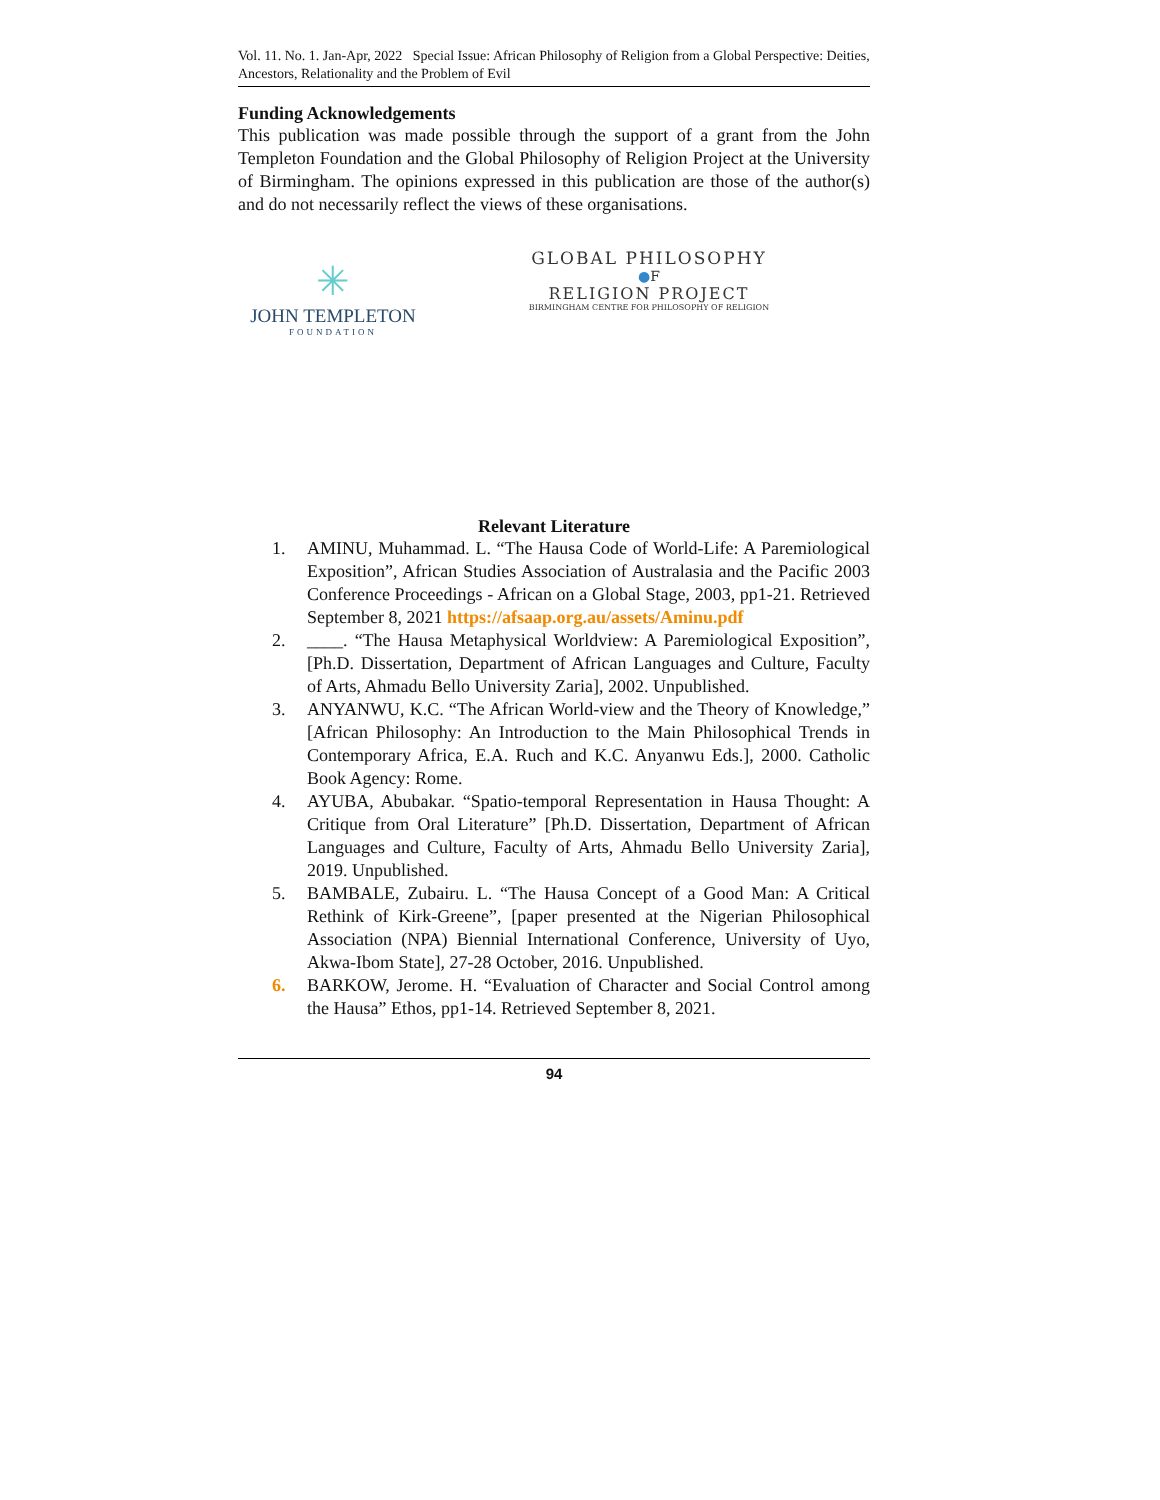Vol. 11. No. 1. Jan-Apr, 2022 Special Issue: African Philosophy of Religion from a Global Perspective: Deities, Ancestors, Relationality and the Problem of Evil
Funding Acknowledgements
This publication was made possible through the support of a grant from the John Templeton Foundation and the Global Philosophy of Religion Project at the University of Birmingham. The opinions expressed in this publication are those of the author(s) and do not necessarily reflect the views of these organisations.
✳
JOHN TEMPLETON
FOUNDATION
GLOBAL PHILOSOPHY
●F
RELIGION PROJECT
BIRMINGHAM CENTRE FOR PHILOSOPHY OF RELIGION
Relevant Literature
1. AMINU, Muhammad. L. “The Hausa Code of World-Life: A Paremiological Exposition”, African Studies Association of Australasia and the Pacific 2003 Conference Proceedings - African on a Global Stage, 2003, pp1-21. Retrieved September 8, 2021 https://afsaap.org.au/assets/Aminu.pdf
2. ____. “The Hausa Metaphysical Worldview: A Paremiological Exposition”, [Ph.D. Dissertation, Department of African Languages and Culture, Faculty of Arts, Ahmadu Bello University Zaria], 2002. Unpublished.
3. ANYANWU, K.C. “The African World-view and the Theory of Knowledge,” [African Philosophy: An Introduction to the Main Philosophical Trends in Contemporary Africa, E.A. Ruch and K.C. Anyanwu Eds.], 2000. Catholic Book Agency: Rome.
4. AYUBA, Abubakar. “Spatio-temporal Representation in Hausa Thought: A Critique from Oral Literature” [Ph.D. Dissertation, Department of African Languages and Culture, Faculty of Arts, Ahmadu Bello University Zaria], 2019. Unpublished.
5. BAMBALE, Zubairu. L. “The Hausa Concept of a Good Man: A Critical Rethink of Kirk-Greene”, [paper presented at the Nigerian Philosophical Association (NPA) Biennial International Conference, University of Uyo, Akwa-Ibom State], 27-28 October, 2016. Unpublished.
6. BARKOW, Jerome. H. “Evaluation of Character and Social Control among the Hausa” Ethos, pp1-14. Retrieved September 8, 2021.
94